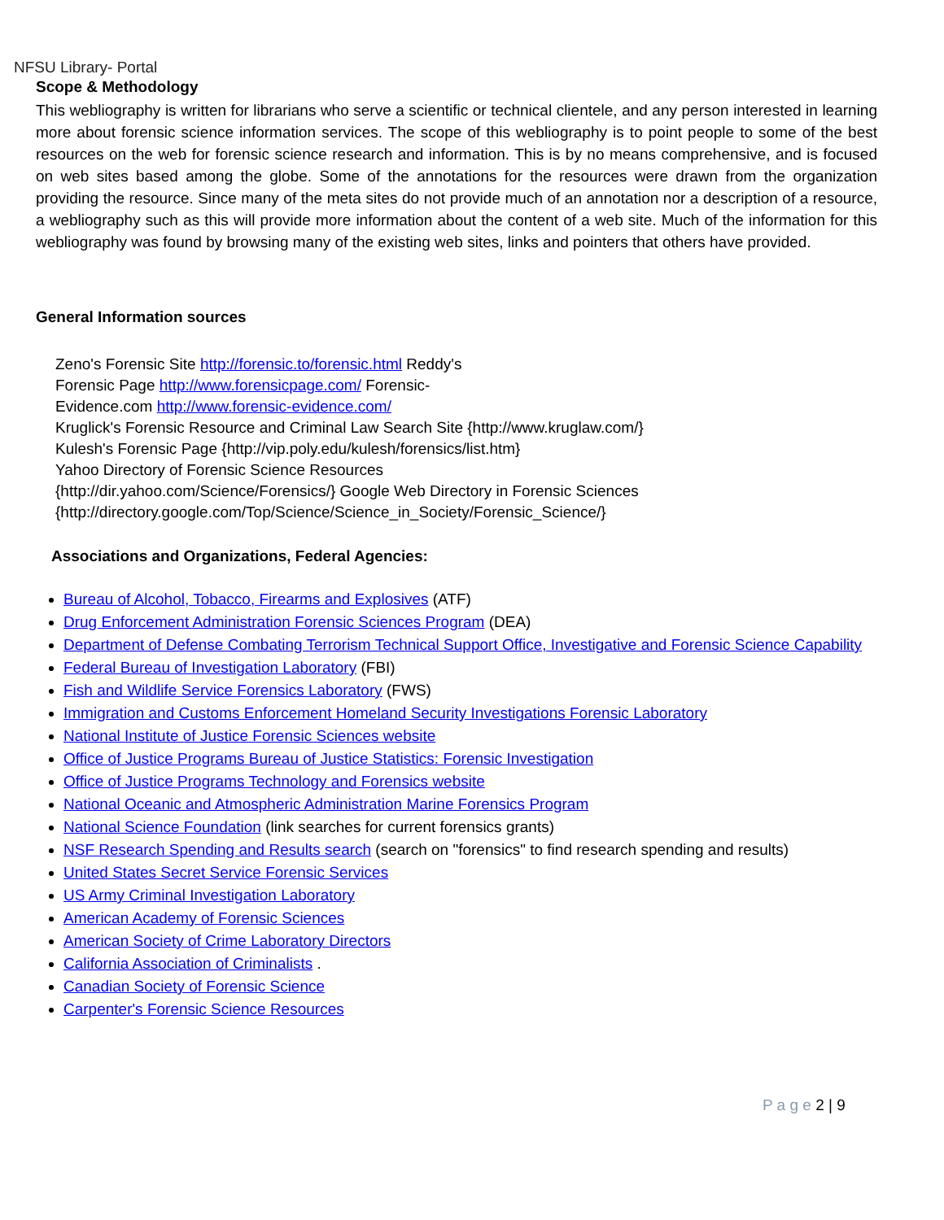NFSU Library- Portal
Scope & Methodology
This webliography is written for librarians who serve a scientific or technical clientele, and any person interested in learning more about forensic science information services. The scope of this webliography is to point people to some of the best resources on the web for forensic science research and information. This is by no means comprehensive, and is focused on web sites based among the globe. Some of the annotations for the resources were drawn from the organization providing the resource. Since many of the meta sites do not provide much of an annotation nor a description of a resource, a webliography such as this will provide more information about the content of a web site. Much of the information for this webliography was found by browsing many of the existing web sites, links and pointers that others have provided.
General Information sources
Zeno's Forensic Site http://forensic.to/forensic.html Reddy's
Forensic Page http://www.forensicpage.com/ Forensic-
Evidence.com http://www.forensic-evidence.com/
Kruglick's Forensic Resource and Criminal Law Search Site {http://www.kruglaw.com/}
Kulesh's Forensic Page {http://vip.poly.edu/kulesh/forensics/list.htm}
Yahoo Directory of Forensic Science Resources
{http://dir.yahoo.com/Science/Forensics/} Google Web Directory in Forensic Sciences
{http://directory.google.com/Top/Science/Science_in_Society/Forensic_Science/}
Associations and Organizations, Federal Agencies:
Bureau of Alcohol, Tobacco, Firearms and Explosives (ATF)
Drug Enforcement Administration Forensic Sciences Program (DEA)
Department of Defense Combating Terrorism Technical Support Office, Investigative and Forensic Science Capability
Federal Bureau of Investigation Laboratory (FBI)
Fish and Wildlife Service Forensics Laboratory (FWS)
Immigration and Customs Enforcement Homeland Security Investigations Forensic Laboratory
National Institute of Justice Forensic Sciences website
Office of Justice Programs Bureau of Justice Statistics: Forensic Investigation
Office of Justice Programs Technology and Forensics website
National Oceanic and Atmospheric Administration Marine Forensics Program
National Science Foundation (link searches for current forensics grants)
NSF Research Spending and Results search (search on "forensics" to find research spending and results)
United States Secret Service Forensic Services
US Army Criminal Investigation Laboratory
American Academy of Forensic Sciences
American Society of Crime Laboratory Directors
California Association of Criminalists .
Canadian Society of Forensic Science
Carpenter's Forensic Science Resources
P a g e 2 | 9